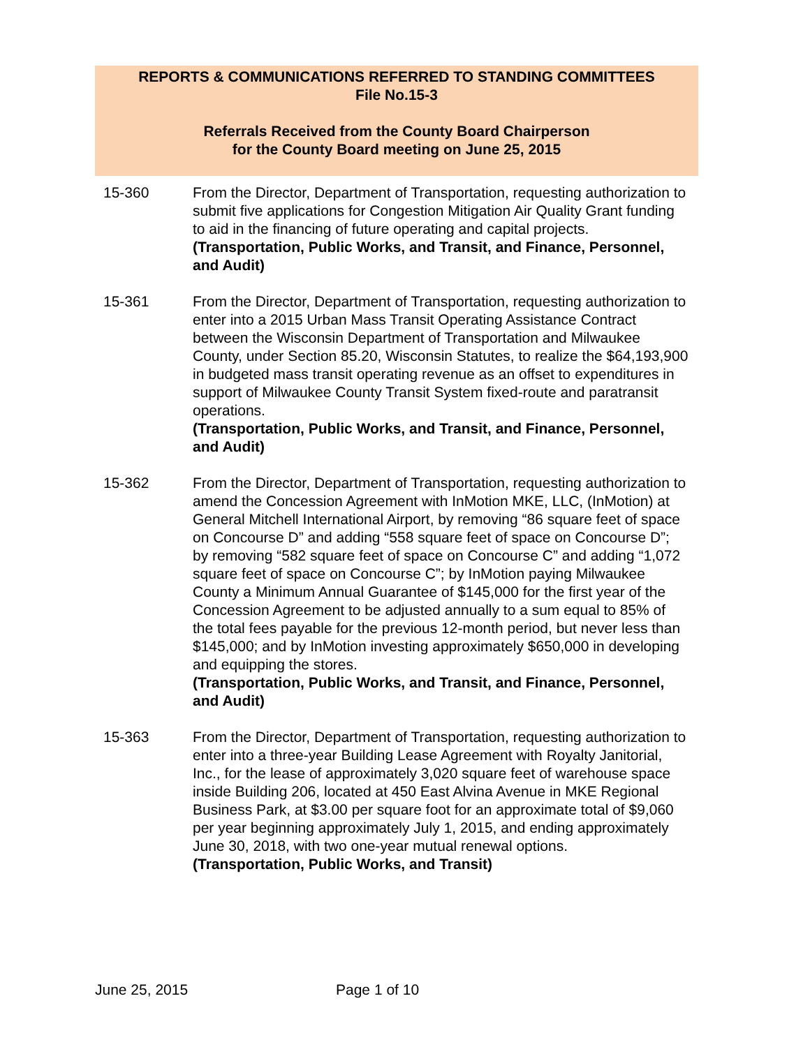REPORTS & COMMUNICATIONS REFERRED TO STANDING COMMITTEES
File No.15-3
Referrals Received from the County Board Chairperson
for the County Board meeting on June 25, 2015
15-360 From the Director, Department of Transportation, requesting authorization to submit five applications for Congestion Mitigation Air Quality Grant funding to aid in the financing of future operating and capital projects.
(Transportation, Public Works, and Transit, and Finance, Personnel, and Audit)
15-361 From the Director, Department of Transportation, requesting authorization to enter into a 2015 Urban Mass Transit Operating Assistance Contract between the Wisconsin Department of Transportation and Milwaukee County, under Section 85.20, Wisconsin Statutes, to realize the $64,193,900 in budgeted mass transit operating revenue as an offset to expenditures in support of Milwaukee County Transit System fixed-route and paratransit operations.
(Transportation, Public Works, and Transit, and Finance, Personnel, and Audit)
15-362 From the Director, Department of Transportation, requesting authorization to amend the Concession Agreement with InMotion MKE, LLC, (InMotion) at General Mitchell International Airport, by removing “86 square feet of space on Concourse D” and adding “558 square feet of space on Concourse D”; by removing “582 square feet of space on Concourse C” and adding “1,072 square feet of space on Concourse C”; by InMotion paying Milwaukee County a Minimum Annual Guarantee of $145,000 for the first year of the Concession Agreement to be adjusted annually to a sum equal to 85% of the total fees payable for the previous 12-month period, but never less than $145,000; and by InMotion investing approximately $650,000 in developing and equipping the stores.
(Transportation, Public Works, and Transit, and Finance, Personnel, and Audit)
15-363 From the Director, Department of Transportation, requesting authorization to enter into a three-year Building Lease Agreement with Royalty Janitorial, Inc., for the lease of approximately 3,020 square feet of warehouse space inside Building 206, located at 450 East Alvina Avenue in MKE Regional Business Park, at $3.00 per square foot for an approximate total of $9,060 per year beginning approximately July 1, 2015, and ending approximately June 30, 2018, with two one-year mutual renewal options.
(Transportation, Public Works, and Transit)
June 25, 2015 Page 1 of 10